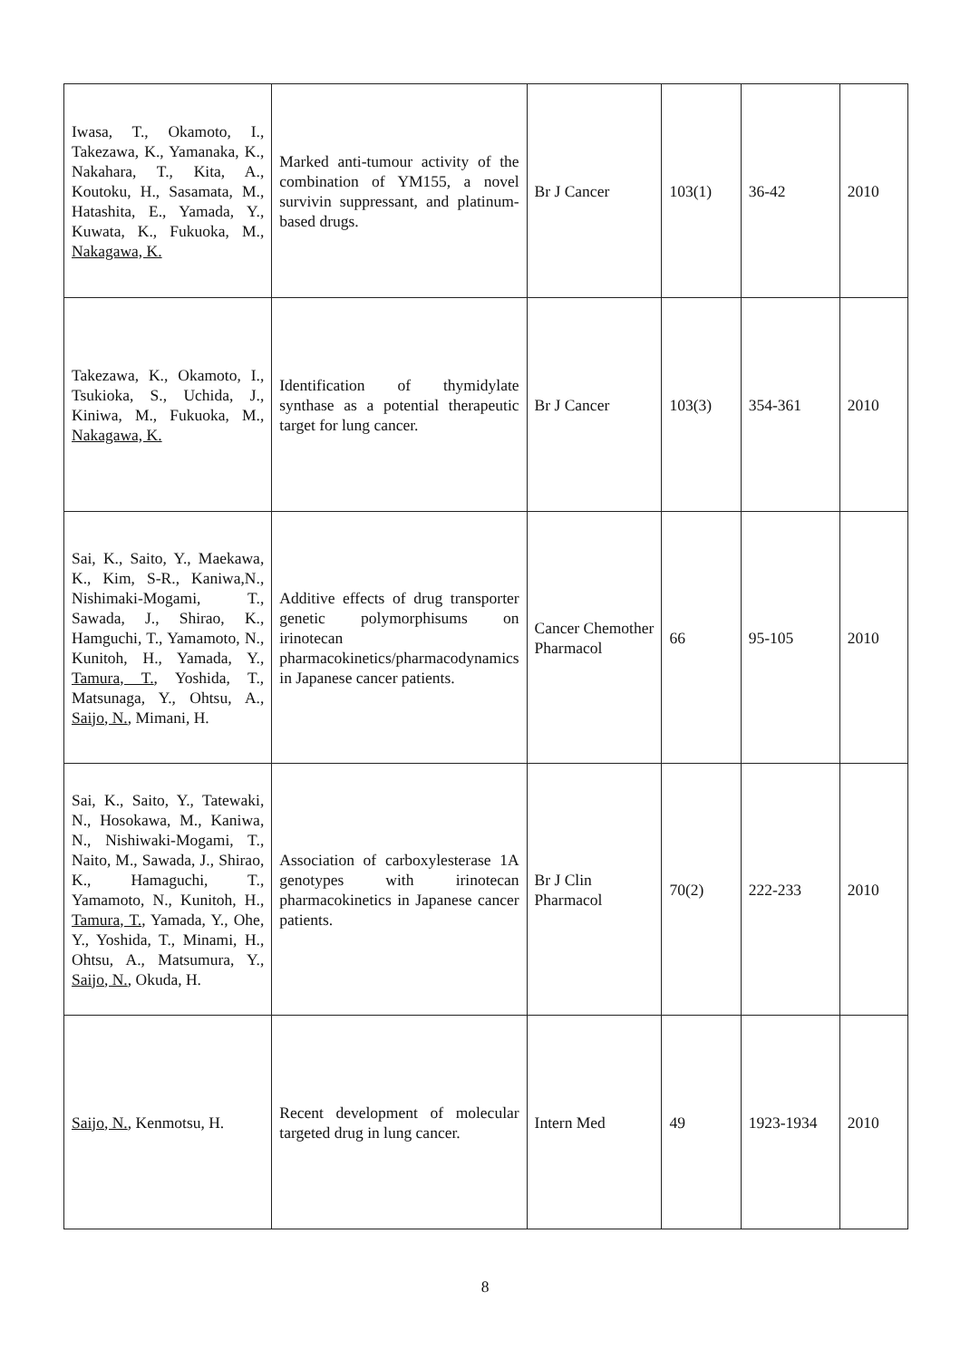| Iwasa, T., Okamoto, I., Takezawa, K., Yamanaka, K., Nakahara, T., Kita, A., Koutoku, H., Sasamata, M., Hatashita, E., Yamada, Y., Kuwata, K., Fukuoka, M., Nakagawa, K. | Marked anti-tumour activity of the combination of YM155, a novel survivin suppressant, and platinum-based drugs. | Br J Cancer | 103(1) | 36-42 | 2010 |
| Takezawa, K., Okamoto, I., Tsukioka, S., Uchida, J., Kiniwa, M., Fukuoka, M., Nakagawa, K. | Identification of thymidylate synthase as a potential therapeutic target for lung cancer. | Br J Cancer | 103(3) | 354-361 | 2010 |
| Sai, K., Saito, Y., Maekawa, K., Kim, S-R., Kaniwa,N., Nishimaki-Mogami, T., Sawada, J., Shirao, K., Hamguchi, T., Yamamoto, N., Kunitoh, H., Yamada, Y., Tamura, T. , Yoshida, T., Matsunaga, Y., Ohtsu, A., Saijo, N. , Mimani, H. | Additive effects of drug transporter genetic polymorphisums on irinotecan pharmacokinetics/pharmacodynamics in Japanese cancer patients. | Cancer Chemother Pharmacol | 66 | 95-105 | 2010 |
| Sai, K., Saito, Y., Tatewaki, N., Hosokawa, M., Kaniwa, N., Nishiwaki-Mogami, T., Naito, M., Sawada, J., Shirao, K., Hamaguchi, T., Yamamoto, N., Kunitoh, H., Tamura, T. , Yamada, Y., Ohe, Y., Yoshida, T., Minami, H., Ohtsu, A., Matsumura, Y., Saijo, N. , Okuda, H. | Association of carboxylesterase 1A genotypes with irinotecan pharmacokinetics in Japanese cancer patients. | Br J Clin Pharmacol | 70(2) | 222-233 | 2010 |
| Saijo, N. , Kenmotsu, H. | Recent development of molecular targeted drug in lung cancer. | Intern Med | 49 | 1923-1934 | 2010 |
8